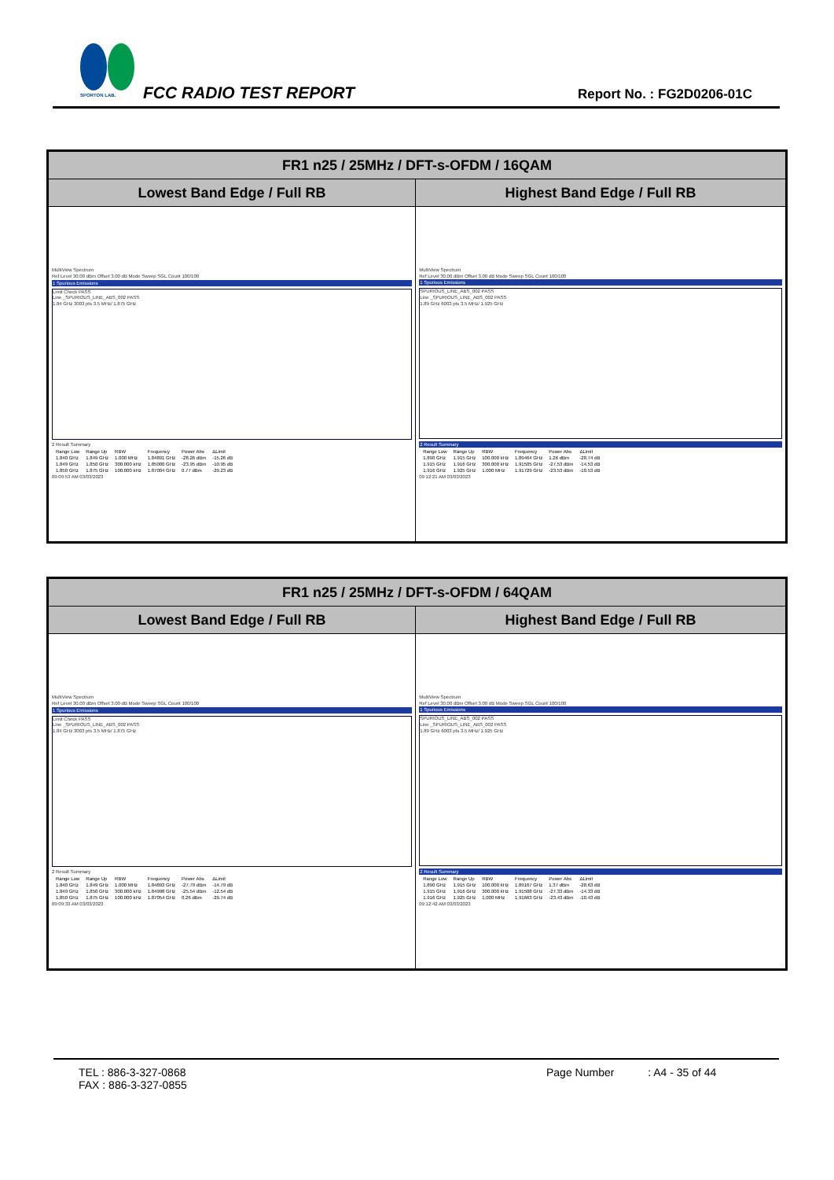SPORTON LAB.
FCC RADIO TEST REPORT Report No. : FG2D0206-01C
| FR1 n25 / 25MHz / DFT-s-OFDM / 16QAM | |
| --- | --- |
| Lowest Band Edge / Full RB | Highest Band Edge / Full RB |
| MultiView Spectrum Ref Level 30.00 dBm Offset 3.00 dB Mode Sweep SGL Count 100/100 1 Spurious Emissions Limit Check PASS Line _SPURIOUS_LINE_ABS_002 PASS 1.84 GHz 3003 pts 3.5 MHz/ 1.875 GHz 2 Result Summary / Range Low / Range Up / RBW / Frequency / Power Abs / ΔLimit / / 1.840 GHz / 1.849 GHz / 1.000 MHz / 1.84891 GHz / -28.26 dBm / -15.26 dB / / 1.849 GHz / 1.850 GHz / 300.000 kHz / 1.85000 GHz / -23.95 dBm / -10.95 dB / / 1.850 GHz / 1.875 GHz / 100.000 kHz / 1.87004 GHz / 0.77 dBm / -29.23 dB / 09:09:53 AM 03/03/2023 | MultiView Spectrum Ref Level 30.00 dBm Offset 3.00 dB Mode Sweep SGL Count 100/100 1 Spurious Emissions SPURIOUS_LINE_ABS_002 PASS Line _SPURIOUS_LINE_ABS_002 PASS 1.89 GHz 6003 pts 3.5 MHz/ 1.925 GHz 2 Result Summary / Range Low / Range Up / RBW / Frequency / Power Abs / ΔLimit / / 1.890 GHz / 1.915 GHz / 100.000 kHz / 1.89464 GHz / 1.26 dBm / -28.74 dB / / 1.915 GHz / 1.916 GHz / 300.000 kHz / 1.91505 GHz / -27.53 dBm / -14.53 dB / / 1.916 GHz / 1.925 GHz / 1.000 MHz / 1.91729 GHz / -23.53 dBm / -10.53 dB / 09:12:21 AM 03/03/2023 |
| FR1 n25 / 25MHz / DFT-s-OFDM / 64QAM | |
| --- | --- |
| Lowest Band Edge / Full RB | Highest Band Edge / Full RB |
| MultiView Spectrum Ref Level 30.00 dBm Offset 3.00 dB Mode Sweep SGL Count 100/100 1 Spurious Emissions Limit Check PASS Line _SPURIOUS_LINE_ABS_002 PASS 1.84 GHz 3003 pts 3.5 MHz/ 1.875 GHz 2 Result Summary / Range Low / Range Up / RBW / Frequency / Power Abs / ΔLimit / / 1.840 GHz / 1.849 GHz / 1.000 MHz / 1.84893 GHz / -27.79 dBm / -14.79 dB / / 1.849 GHz / 1.850 GHz / 300.000 kHz / 1.84998 GHz / -25.54 dBm / -12.54 dB / / 1.850 GHz / 1.875 GHz / 100.000 kHz / 1.87054 GHz / 0.26 dBm / -29.74 dB / 09:09:33 AM 03/03/2023 | MultiView Spectrum Ref Level 30.00 dBm Offset 3.00 dB Mode Sweep SGL Count 100/100 1 Spurious Emissions SPURIOUS_LINE_ABS_002 PASS Line _SPURIOUS_LINE_ABS_002 PASS 1.89 GHz 6003 pts 3.5 MHz/ 1.925 GHz 2 Result Summary / Range Low / Range Up / RBW / Frequency / Power Abs / ΔLimit / / 1.890 GHz / 1.915 GHz / 100.000 kHz / 1.89167 GHz / 1.37 dBm / -28.63 dB / / 1.915 GHz / 1.916 GHz / 300.000 kHz / 1.91508 GHz / -27.33 dBm / -14.33 dB / / 1.916 GHz / 1.925 GHz / 1.000 MHz / 1.91663 GHz / -23.43 dBm / -10.43 dB / 09:12:42 AM 03/03/2023 |
TEL : 886-3-327-0868
FAX : 886-3-327-0855
Page Number : A4 - 35 of 44